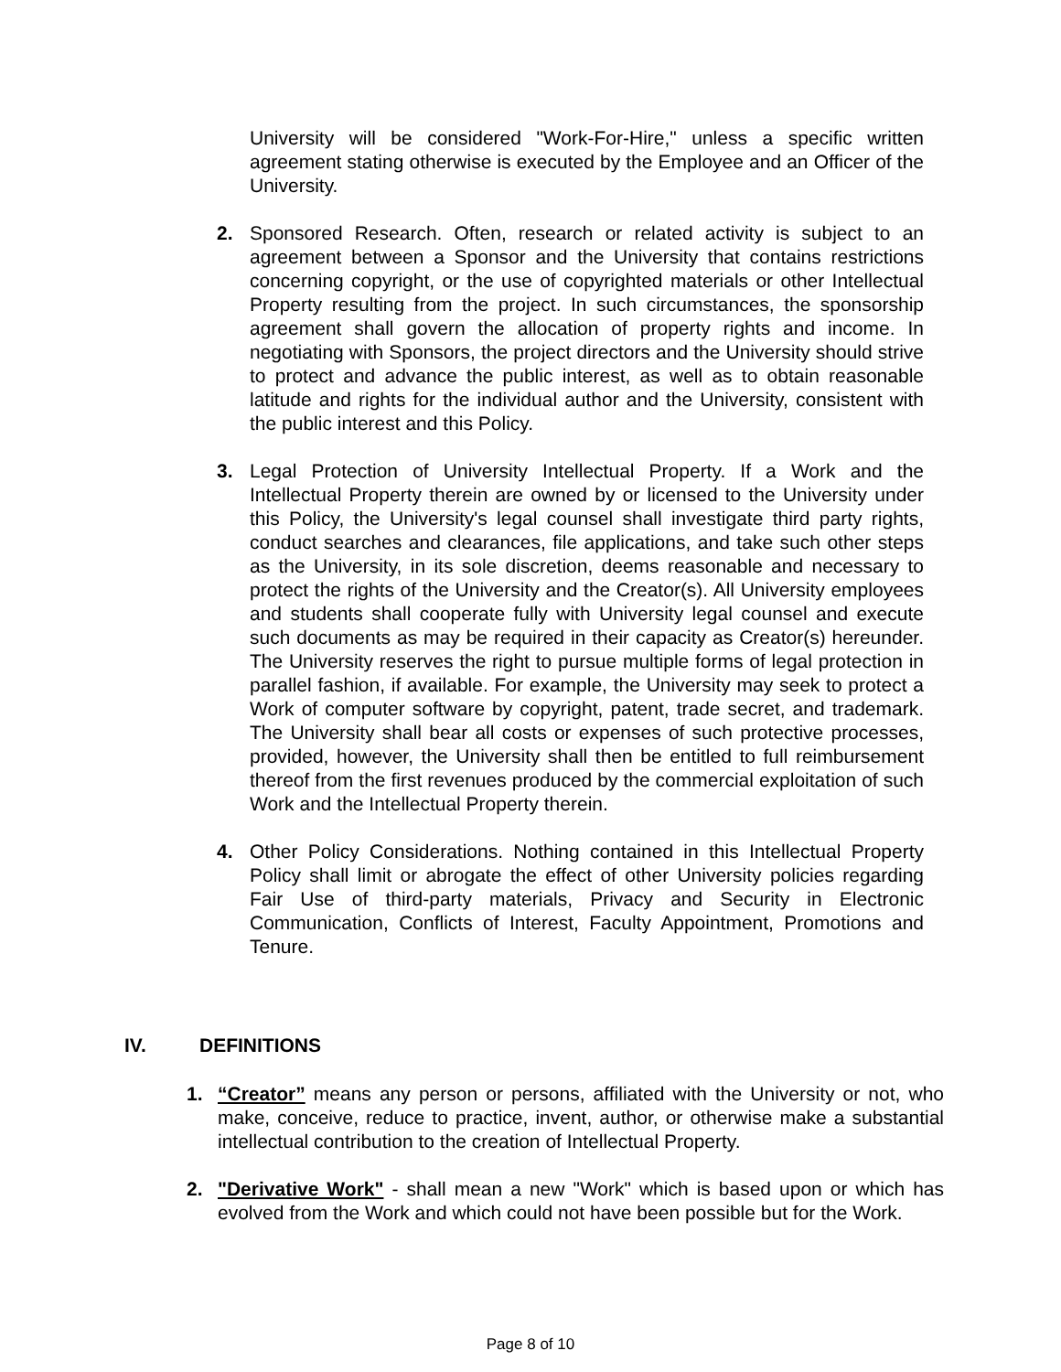University will be considered "Work-For-Hire," unless a specific written agreement stating otherwise is executed by the Employee and an Officer of the University.
2. Sponsored Research. Often, research or related activity is subject to an agreement between a Sponsor and the University that contains restrictions concerning copyright, or the use of copyrighted materials or other Intellectual Property resulting from the project. In such circumstances, the sponsorship agreement shall govern the allocation of property rights and income. In negotiating with Sponsors, the project directors and the University should strive to protect and advance the public interest, as well as to obtain reasonable latitude and rights for the individual author and the University, consistent with the public interest and this Policy.
3. Legal Protection of University Intellectual Property. If a Work and the Intellectual Property therein are owned by or licensed to the University under this Policy, the University's legal counsel shall investigate third party rights, conduct searches and clearances, file applications, and take such other steps as the University, in its sole discretion, deems reasonable and necessary to protect the rights of the University and the Creator(s). All University employees and students shall cooperate fully with University legal counsel and execute such documents as may be required in their capacity as Creator(s) hereunder. The University reserves the right to pursue multiple forms of legal protection in parallel fashion, if available. For example, the University may seek to protect a Work of computer software by copyright, patent, trade secret, and trademark. The University shall bear all costs or expenses of such protective processes, provided, however, the University shall then be entitled to full reimbursement thereof from the first revenues produced by the commercial exploitation of such Work and the Intellectual Property therein.
4. Other Policy Considerations. Nothing contained in this Intellectual Property Policy shall limit or abrogate the effect of other University policies regarding Fair Use of third-party materials, Privacy and Security in Electronic Communication, Conflicts of Interest, Faculty Appointment, Promotions and Tenure.
IV. DEFINITIONS
1. “Creator” means any person or persons, affiliated with the University or not, who make, conceive, reduce to practice, invent, author, or otherwise make a substantial intellectual contribution to the creation of Intellectual Property.
2. "Derivative Work" - shall mean a new "Work" which is based upon or which has evolved from the Work and which could not have been possible but for the Work.
Page 8 of 10